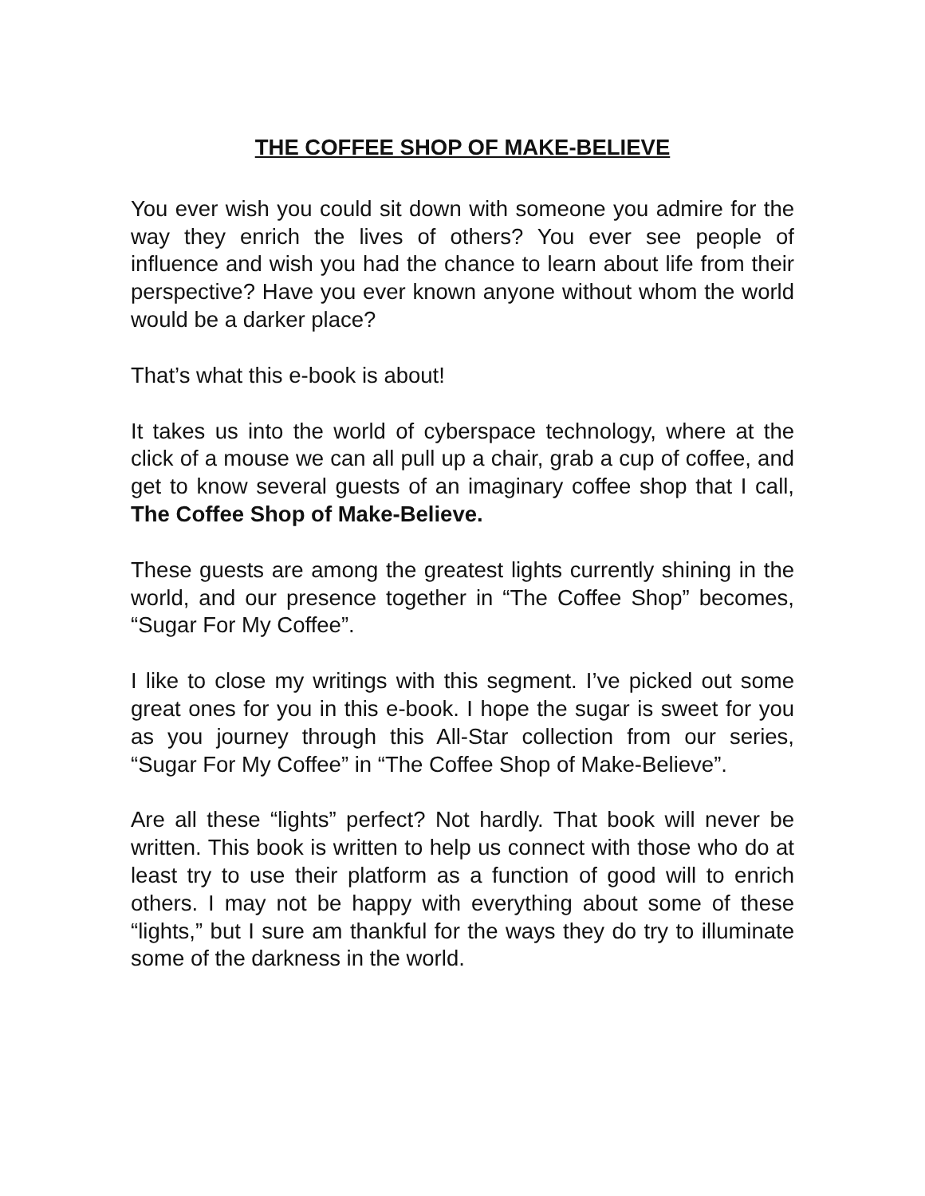THE COFFEE SHOP OF MAKE-BELIEVE
You ever wish you could sit down with someone you admire for the way they enrich the lives of others? You ever see people of influence and wish you had the chance to learn about life from their perspective? Have you ever known anyone without whom the world would be a darker place?
That’s what this e-book is about!
It takes us into the world of cyberspace technology, where at the click of a mouse we can all pull up a chair, grab a cup of coffee, and get to know several guests of an imaginary coffee shop that I call, The Coffee Shop of Make-Believe.
These guests are among the greatest lights currently shining in the world, and our presence together in “The Coffee Shop” becomes, “Sugar For My Coffee”.
I like to close my writings with this segment. I’ve picked out some great ones for you in this e-book. I hope the sugar is sweet for you as you journey through this All-Star collection from our series, “Sugar For My Coffee” in “The Coffee Shop of Make-Believe”.
Are all these “lights” perfect? Not hardly. That book will never be written. This book is written to help us connect with those who do at least try to use their platform as a function of good will to enrich others. I may not be happy with everything about some of these “lights,” but I sure am thankful for the ways they do try to illuminate some of the darkness in the world.